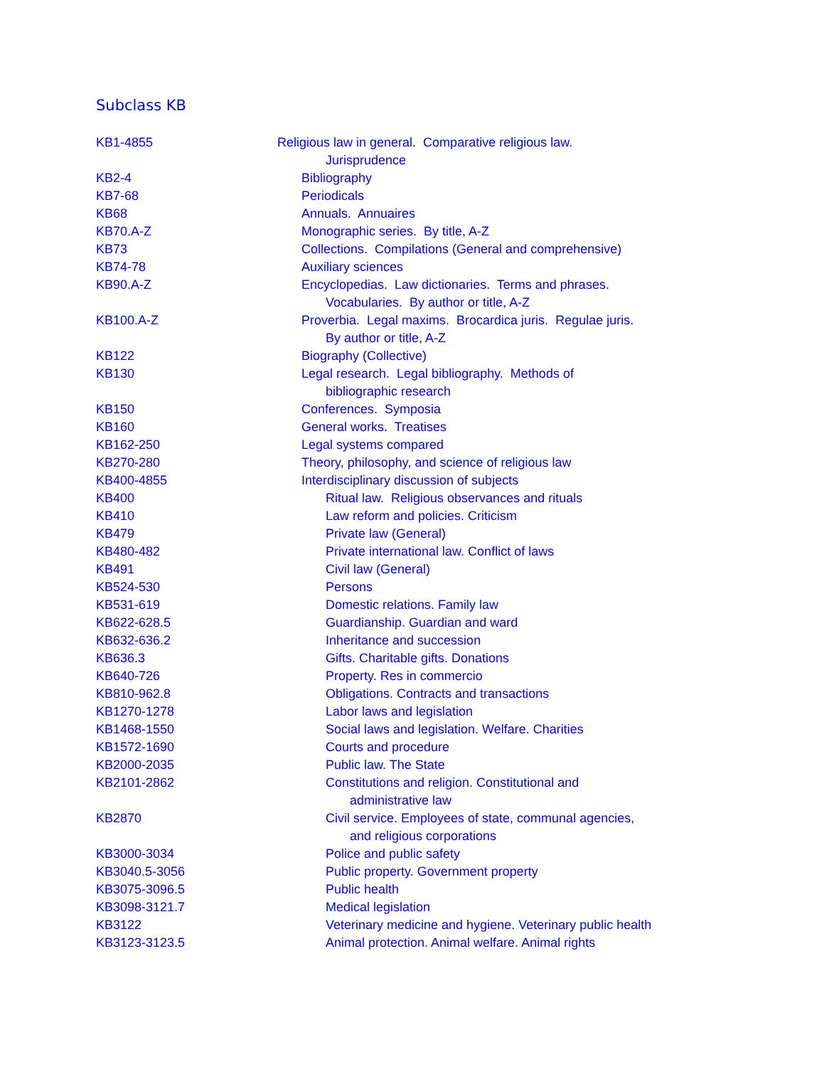Subclass KB
| KB1-4855 | Religious law in general. Comparative religious law. Jurisprudence |
| KB2-4 | Bibliography |
| KB7-68 | Periodicals |
| KB68 | Annuals. Annuaires |
| KB70.A-Z | Monographic series. By title, A-Z |
| KB73 | Collections. Compilations (General and comprehensive) |
| KB74-78 | Auxiliary sciences |
| KB90.A-Z | Encyclopedias. Law dictionaries. Terms and phrases. Vocabularies. By author or title, A-Z |
| KB100.A-Z | Proverbia. Legal maxims. Brocardica juris. Regulae juris. By author or title, A-Z |
| KB122 | Biography (Collective) |
| KB130 | Legal research. Legal bibliography. Methods of bibliographic research |
| KB150 | Conferences. Symposia |
| KB160 | General works. Treatises |
| KB162-250 | Legal systems compared |
| KB270-280 | Theory, philosophy, and science of religious law |
| KB400-4855 | Interdisciplinary discussion of subjects |
| KB400 | Ritual law. Religious observances and rituals |
| KB410 | Law reform and policies. Criticism |
| KB479 | Private law (General) |
| KB480-482 | Private international law. Conflict of laws |
| KB491 | Civil law (General) |
| KB524-530 | Persons |
| KB531-619 | Domestic relations. Family law |
| KB622-628.5 | Guardianship. Guardian and ward |
| KB632-636.2 | Inheritance and succession |
| KB636.3 | Gifts. Charitable gifts. Donations |
| KB640-726 | Property. Res in commercio |
| KB810-962.8 | Obligations. Contracts and transactions |
| KB1270-1278 | Labor laws and legislation |
| KB1468-1550 | Social laws and legislation. Welfare. Charities |
| KB1572-1690 | Courts and procedure |
| KB2000-2035 | Public law. The State |
| KB2101-2862 | Constitutions and religion. Constitutional and administrative law |
| KB2870 | Civil service. Employees of state, communal agencies, and religious corporations |
| KB3000-3034 | Police and public safety |
| KB3040.5-3056 | Public property. Government property |
| KB3075-3096.5 | Public health |
| KB3098-3121.7 | Medical legislation |
| KB3122 | Veterinary medicine and hygiene. Veterinary public health |
| KB3123-3123.5 | Animal protection. Animal welfare. Animal rights |